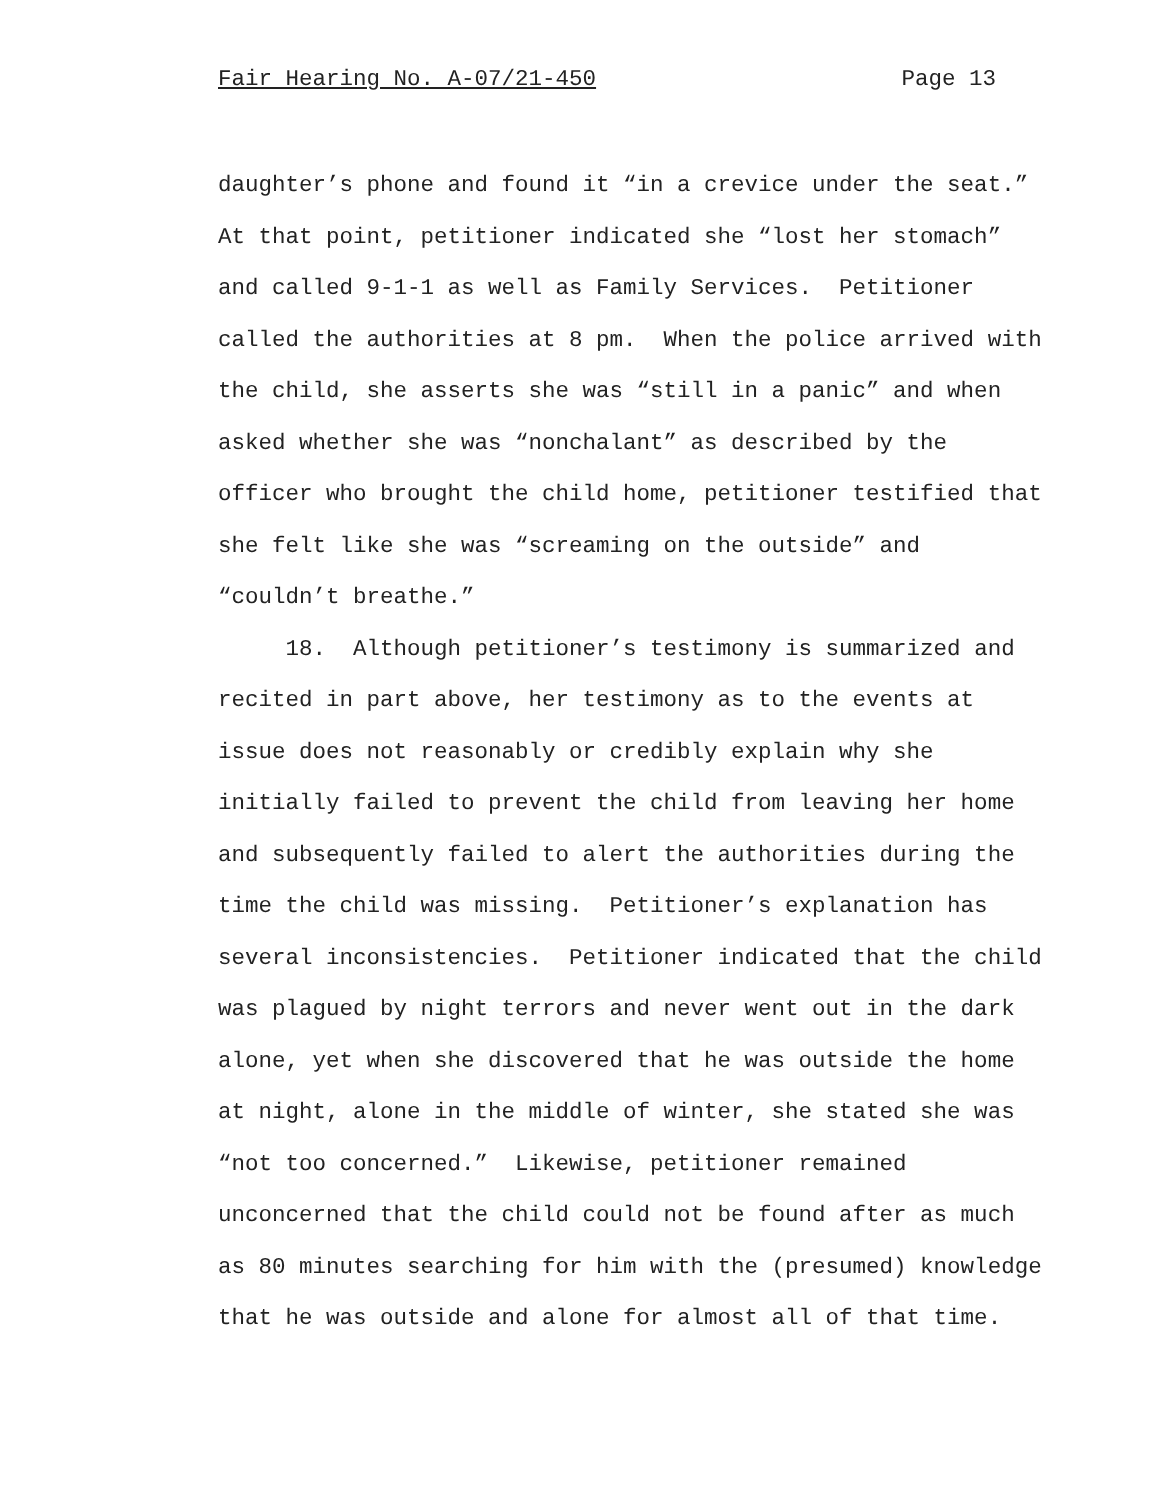Fair Hearing No. A-07/21-450 Page 13
daughter’s phone and found it “in a crevice under the seat.” At that point, petitioner indicated she “lost her stomach” and called 9-1-1 as well as Family Services. Petitioner called the authorities at 8 pm. When the police arrived with the child, she asserts she was “still in a panic” and when asked whether she was “nonchalant” as described by the officer who brought the child home, petitioner testified that she felt like she was “screaming on the outside” and “couldn’t breathe.”
18. Although petitioner’s testimony is summarized and recited in part above, her testimony as to the events at issue does not reasonably or credibly explain why she initially failed to prevent the child from leaving her home and subsequently failed to alert the authorities during the time the child was missing. Petitioner’s explanation has several inconsistencies. Petitioner indicated that the child was plagued by night terrors and never went out in the dark alone, yet when she discovered that he was outside the home at night, alone in the middle of winter, she stated she was “not too concerned.” Likewise, petitioner remained unconcerned that the child could not be found after as much as 80 minutes searching for him with the (presumed) knowledge that he was outside and alone for almost all of that time.